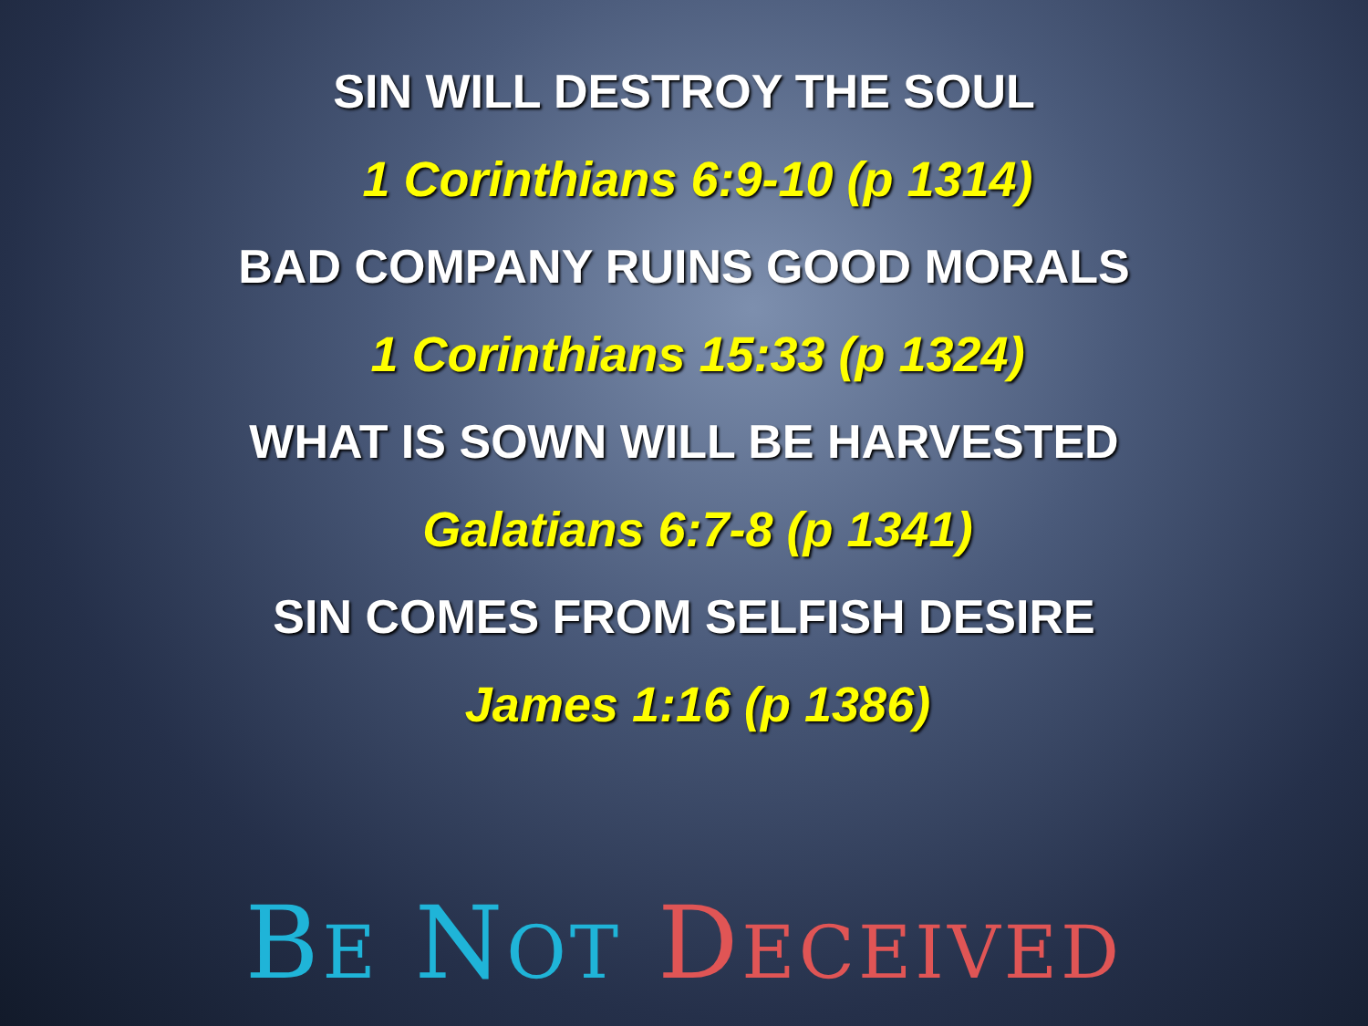SIN WILL DESTROY THE SOUL
1 Corinthians 6:9-10 (p 1314)
BAD COMPANY RUINS GOOD MORALS
1 Corinthians 15:33 (p 1324)
WHAT IS SOWN WILL BE HARVESTED
Galatians 6:7-8 (p 1341)
SIN COMES FROM SELFISH DESIRE
James 1:16 (p 1386)
BE NOT DECEIVED